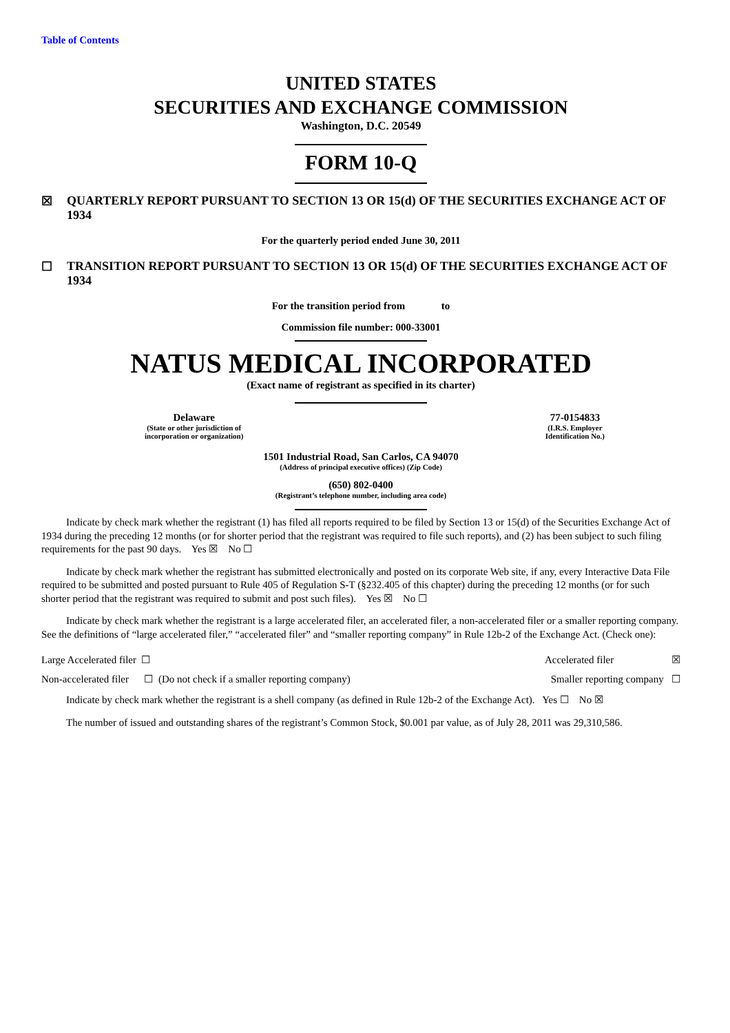Table of Contents
UNITED STATES
SECURITIES AND EXCHANGE COMMISSION
Washington, D.C. 20549
FORM 10-Q
☒ QUARTERLY REPORT PURSUANT TO SECTION 13 OR 15(d) OF THE SECURITIES EXCHANGE ACT OF 1934
For the quarterly period ended June 30, 2011
☐ TRANSITION REPORT PURSUANT TO SECTION 13 OR 15(d) OF THE SECURITIES EXCHANGE ACT OF 1934
For the transition period from to
Commission file number: 000-33001
NATUS MEDICAL INCORPORATED
(Exact name of registrant as specified in its charter)
Delaware
(State or other jurisdiction of
incorporation or organization)
77-0154833
(I.R.S. Employer
Identification No.)
1501 Industrial Road, San Carlos, CA 94070
(Address of principal executive offices) (Zip Code)
(650) 802-0400
(Registrant’s telephone number, including area code)
Indicate by check mark whether the registrant (1) has filed all reports required to be filed by Section 13 or 15(d) of the Securities Exchange Act of 1934 during the preceding 12 months (or for shorter period that the registrant was required to file such reports), and (2) has been subject to such filing requirements for the past 90 days. Yes ☒ No ☐
Indicate by check mark whether the registrant has submitted electronically and posted on its corporate Web site, if any, every Interactive Data File required to be submitted and posted pursuant to Rule 405 of Regulation S-T (§232.405 of this chapter) during the preceding 12 months (or for such shorter period that the registrant was required to submit and post such files). Yes ☒ No ☐
Indicate by check mark whether the registrant is a large accelerated filer, an accelerated filer, a non-accelerated filer or a smaller reporting company. See the definitions of “large accelerated filer,” “accelerated filer” and “smaller reporting company” in Rule 12b-2 of the Exchange Act. (Check one):
Large Accelerated filer ☐ Accelerated filer ☒
Non-accelerated filer ☐ (Do not check if a smaller reporting company) Smaller reporting company ☐
Indicate by check mark whether the registrant is a shell company (as defined in Rule 12b-2 of the Exchange Act). Yes ☐ No ☒
The number of issued and outstanding shares of the registrant’s Common Stock, $0.001 par value, as of July 28, 2011 was 29,310,586.